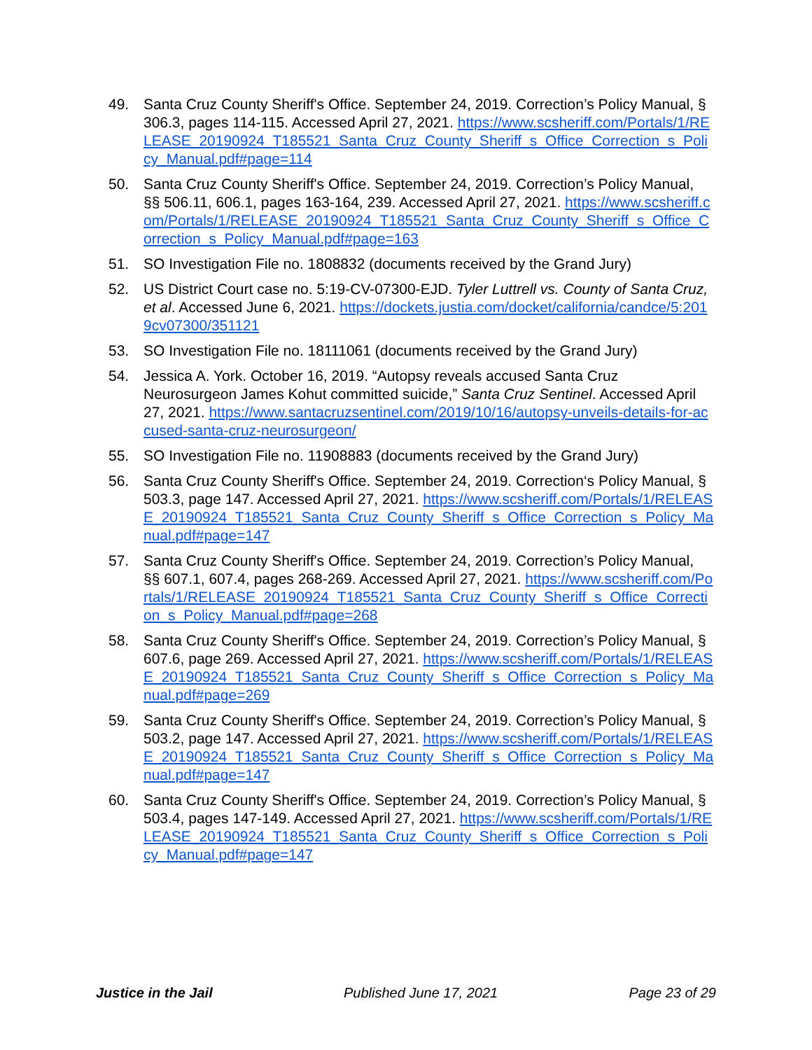49. Santa Cruz County Sheriff's Office. September 24, 2019. Correction’s Policy Manual, § 306.3, pages 114-115. Accessed April 27, 2021. https://www.scsheriff.com/Portals/1/RELEASE_20190924_T185521_Santa_Cruz_County_Sheriff_s_Office_Correction_s_Policy_Manual.pdf#page=114
50. Santa Cruz County Sheriff's Office. September 24, 2019. Correction’s Policy Manual, §§ 506.11, 606.1, pages 163-164, 239. Accessed April 27, 2021. https://www.scsheriff.com/Portals/1/RELEASE_20190924_T185521_Santa_Cruz_County_Sheriff_s_Office_Correction_s_Policy_Manual.pdf#page=163
51. SO Investigation File no. 1808832 (documents received by the Grand Jury)
52. US District Court case no. 5:19-CV-07300-EJD. Tyler Luttrell vs. County of Santa Cruz, et al. Accessed June 6, 2021. https://dockets.justia.com/docket/california/candce/5:2019cv07300/351121
53. SO Investigation File no. 18111061 (documents received by the Grand Jury)
54. Jessica A. York. October 16, 2019. “Autopsy reveals accused Santa Cruz Neurosurgeon James Kohut committed suicide,” Santa Cruz Sentinel. Accessed April 27, 2021. https://www.santacruzsentinel.com/2019/10/16/autopsy-unveils-details-for-accused-santa-cruz-neurosurgeon/
55. SO Investigation File no. 11908883 (documents received by the Grand Jury)
56. Santa Cruz County Sheriff's Office. September 24, 2019. Correction‘s Policy Manual, § 503.3, page 147. Accessed April 27, 2021. https://www.scsheriff.com/Portals/1/RELEASE_20190924_T185521_Santa_Cruz_County_Sheriff_s_Office_Correction_s_Policy_Manual.pdf#page=147
57. Santa Cruz County Sheriff's Office. September 24, 2019. Correction’s Policy Manual, §§ 607.1, 607.4, pages 268-269. Accessed April 27, 2021. https://www.scsheriff.com/Portals/1/RELEASE_20190924_T185521_Santa_Cruz_County_Sheriff_s_Office_Correction_s_Policy_Manual.pdf#page=268
58. Santa Cruz County Sheriff's Office. September 24, 2019. Correction’s Policy Manual, § 607.6, page 269. Accessed April 27, 2021. https://www.scsheriff.com/Portals/1/RELEASE_20190924_T185521_Santa_Cruz_County_Sheriff_s_Office_Correction_s_Policy_Manual.pdf#page=269
59. Santa Cruz County Sheriff's Office. September 24, 2019. Correction’s Policy Manual, § 503.2, page 147. Accessed April 27, 2021. https://www.scsheriff.com/Portals/1/RELEASE_20190924_T185521_Santa_Cruz_County_Sheriff_s_Office_Correction_s_Policy_Manual.pdf#page=147
60. Santa Cruz County Sheriff's Office. September 24, 2019. Correction’s Policy Manual, § 503.4, pages 147-149. Accessed April 27, 2021. https://www.scsheriff.com/Portals/1/RELEASE_20190924_T185521_Santa_Cruz_County_Sheriff_s_Office_Correction_s_Policy_Manual.pdf#page=147
Justice in the Jail Published June 17, 2021 Page 23 of 29